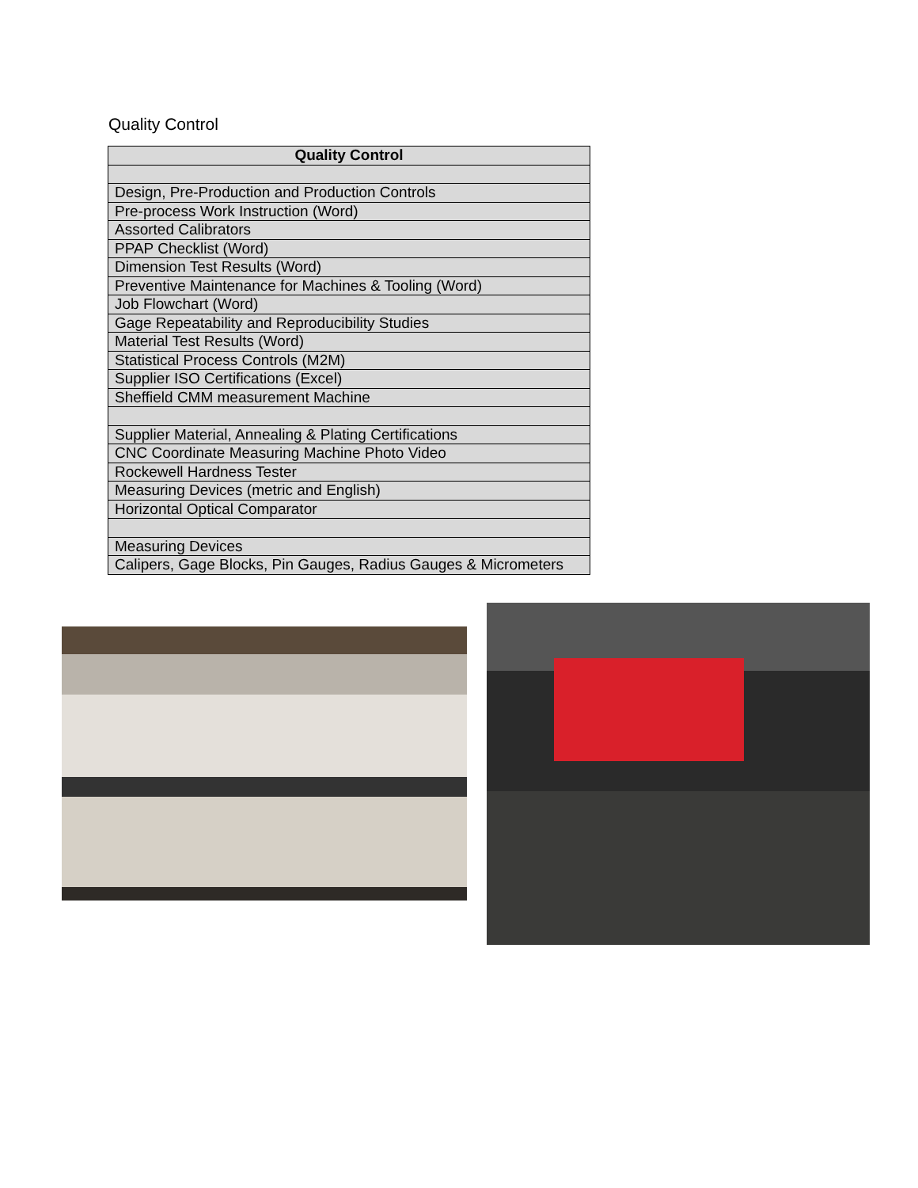Quality Control
| Quality Control |
| --- |
| Design, Pre-Production and Production Controls |
| Pre-process Work Instruction (Word) |
| Assorted Calibrators |
| PPAP Checklist (Word) |
| Dimension Test Results (Word) |
| Preventive Maintenance for Machines & Tooling (Word) |
| Job Flowchart (Word) |
| Gage Repeatability and Reproducibility Studies |
| Material Test Results (Word) |
| Statistical Process Controls (M2M) |
| Supplier ISO Certifications (Excel) |
| Sheffield CMM measurement Machine |
| Supplier Material, Annealing & Plating Certifications |
| CNC Coordinate Measuring Machine Photo Video |
| Rockewell Hardness Tester |
| Measuring Devices (metric and English) |
| Horizontal Optical Comparator |
| Measuring Devices |
| Calipers, Gage Blocks, Pin Gauges, Radius Gauges & Micrometers |